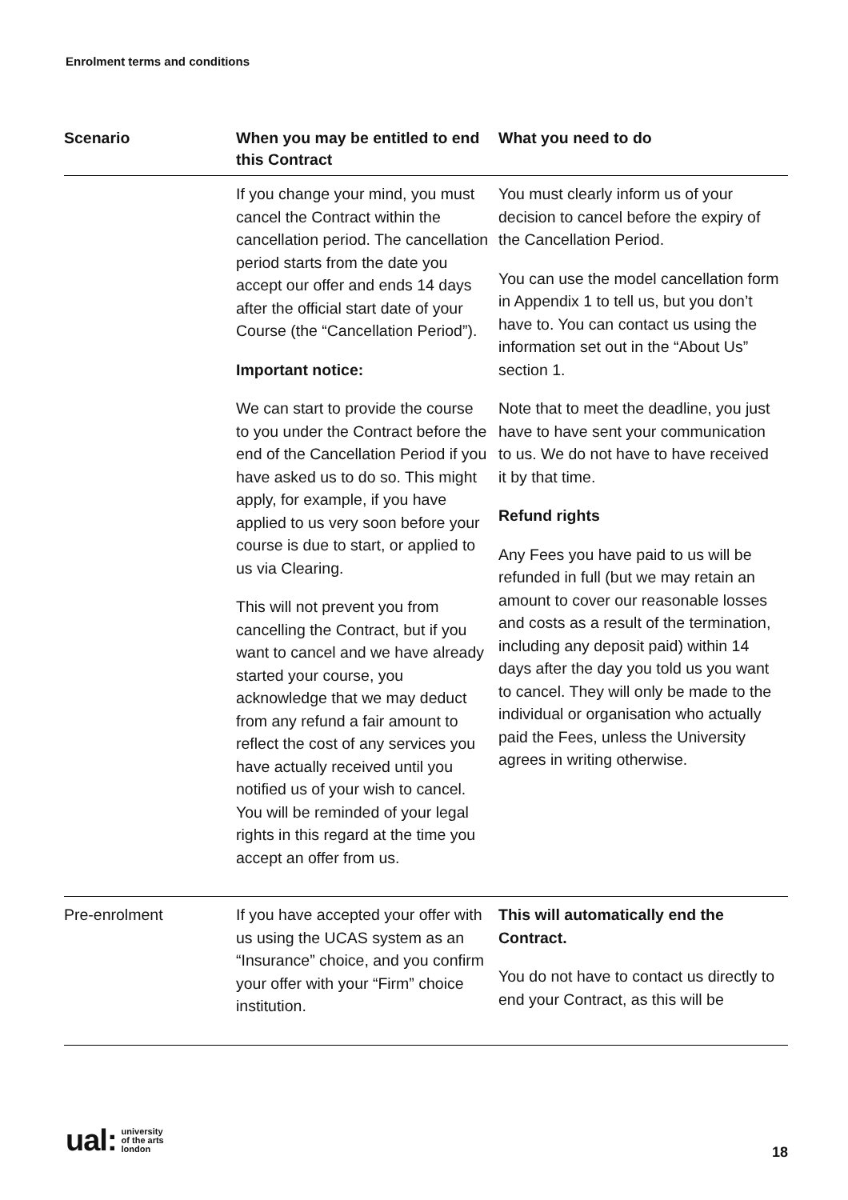Enrolment terms and conditions
| Scenario | When you may be entitled to end this Contract | What you need to do |
| --- | --- | --- |
| | If you change your mind, you must cancel the Contract within the cancellation period. The cancellation period starts from the date you accept our offer and ends 14 days after the official start date of your Course (the “Cancellation Period”). Important notice: We can start to provide the course to you under the Contract before the end of the Cancellation Period if you have asked us to do so. This might apply, for example, if you have applied to us very soon before your course is due to start, or applied to us via Clearing. This will not prevent you from cancelling the Contract, but if you want to cancel and we have already started your course, you acknowledge that we may deduct from any refund a fair amount to reflect the cost of any services you have actually received until you notified us of your wish to cancel. You will be reminded of your legal rights in this regard at the time you accept an offer from us. | You must clearly inform us of your decision to cancel before the expiry of the Cancellation Period. You can use the model cancellation form in Appendix 1 to tell us, but you don’t have to. You can contact us using the information set out in the “About Us” section 1. Note that to meet the deadline, you just have to have sent your communication to us. We do not have to have received it by that time. Refund rights Any Fees you have paid to us will be refunded in full (but we may retain an amount to cover our reasonable losses and costs as a result of the termination, including any deposit paid) within 14 days after the day you told us you want to cancel. They will only be made to the individual or organisation who actually paid the Fees, unless the University agrees in writing otherwise. |
| Pre-enrolment | If you have accepted your offer with us using the UCAS system as an “Insurance” choice, and you confirm your offer with your “Firm” choice institution. | This will automatically end the Contract. You do not have to contact us directly to end your Contract, as this will be |
ual: university
of the arts
london
18